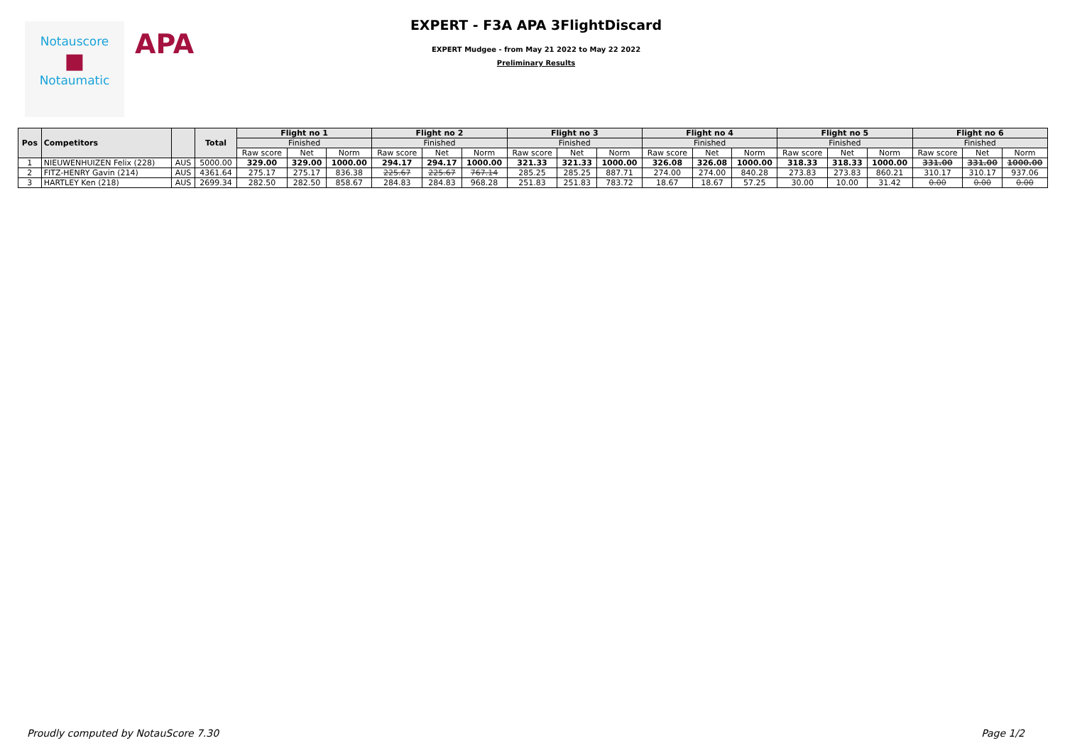Notauscore
■
Notaumatic
APA
EXPERT - F3A APA 3FlightDiscard
EXPERT Mudgee - from May 21 2022 to May 22 2022
Preliminary Results
| Pos | Competitors | | Total | Flight no 1 | | | Flight no 2 | | | Flight no 3 | | | Flight no 4 | | | Flight no 5 | | | Flight no 6 | | |
| --- | --- | --- | --- | --- | --- | --- | --- | --- | --- | --- | --- | --- | --- | --- | --- | --- | --- | --- | --- | --- | --- |
| | | | | Finished | | | Finished | | | Finished | | | Finished | | | Finished | | | Finished | | |
| | | | | Raw score | Net | Norm | Raw score | Net | Norm | Raw score | Net | Norm | Raw score | Net | Norm | Raw score | Net | Norm | Raw score | Net | Norm |
| 1 | NIEUWENHUIZEN Felix (228) | AUS | 5000.00 | 329.00 | 329.00 | 1000.00 | 294.17 | 294.17 | 1000.00 | 321.33 | 321.33 | 1000.00 | 326.08 | 326.08 | 1000.00 | 318.33 | 318.33 | 1000.00 | 331.00 | 331.00 | 1000.00 |
| 2 | FITZ-HENRY Gavin (214) | AUS | 4361.64 | 275.17 | 275.17 | 836.38 | 225.67 | 225.67 | 767.14 | 285.25 | 285.25 | 887.71 | 274.00 | 274.00 | 840.28 | 273.83 | 273.83 | 860.21 | 310.17 | 310.17 | 937.06 |
| 3 | HARTLEY Ken (218) | AUS | 2699.34 | 282.50 | 282.50 | 858.67 | 284.83 | 284.83 | 968.28 | 251.83 | 251.83 | 783.72 | 18.67 | 18.67 | 57.25 | 30.00 | 10.00 | 31.42 | 0.00 | 0.00 | 0.00 |
Proudly computed by NotauScore 7.30 Page 1/2